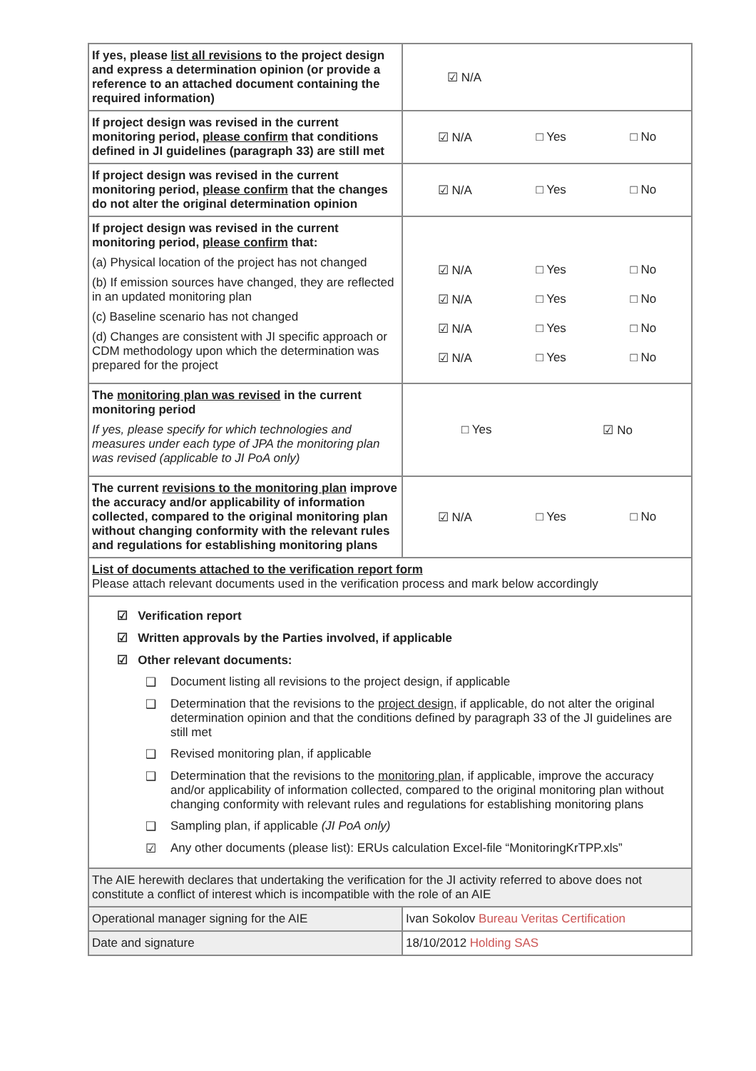| If yes, please list all revisions to the project design and express a determination opinion (or provide a reference to an attached document containing the required information) | ☑ N/A |
| If project design was revised in the current monitoring period, please confirm that conditions defined in JI guidelines (paragraph 33) are still met | ☑ N/A □ Yes □ No |
| If project design was revised in the current monitoring period, please confirm that the changes do not alter the original determination opinion | ☑ N/A □ Yes □ No |
| If project design was revised in the current monitoring period, please confirm that: (a) Physical location of the project has not changed (b) If emission sources have changed, they are reflected in an updated monitoring plan (c) Baseline scenario has not changed (d) Changes are consistent with JI specific approach or CDM methodology upon which the determination was prepared for the project | ☑ N/A □ Yes □ No ☑ N/A □ Yes □ No ☑ N/A □ Yes □ No ☑ N/A □ Yes □ No |
| The monitoring plan was revised in the current monitoring period If yes, please specify for which technologies and measures under each type of JPA the monitoring plan was revised (applicable to JI PoA only) | □ Yes ☑ No |
| The current revisions to the monitoring plan improve the accuracy and/or applicability of information collected, compared to the original monitoring plan without changing conformity with the relevant rules and regulations for establishing monitoring plans | ☑ N/A □ Yes □ No |
| List of documents attached to the verification report form Please attach relevant documents used in the verification process and mark below accordingly | |
| ☑ Verification report ☑ Written approvals by the Parties involved, if applicable ☑ Other relevant documents: ❑ Document listing all revisions to the project design, if applicable ❑ Determination that the revisions to the project design , if applicable, do not alter the original determination opinion and that the conditions defined by paragraph 33 of the JI guidelines are still met ❑ Revised monitoring plan, if applicable ❑ Determination that the revisions to the monitoring plan , if applicable, improve the accuracy and/or applicability of information collected, compared to the original monitoring plan without changing conformity with relevant rules and regulations for establishing monitoring plans ❑ Sampling plan, if applicable (JI PoA only) ☑ Any other documents (please list): ERUs calculation Excel-file “MonitoringKrTPP.xls” | |
| The AIE herewith declares that undertaking the verification for the JI activity referred to above does not constitute a conflict of interest which is incompatible with the role of an AIE | |
| Operational manager signing for the AIE | Ivan Sokolov Bureau Veritas Certification |
| Date and signature | 18/10/2012 Holding SAS |